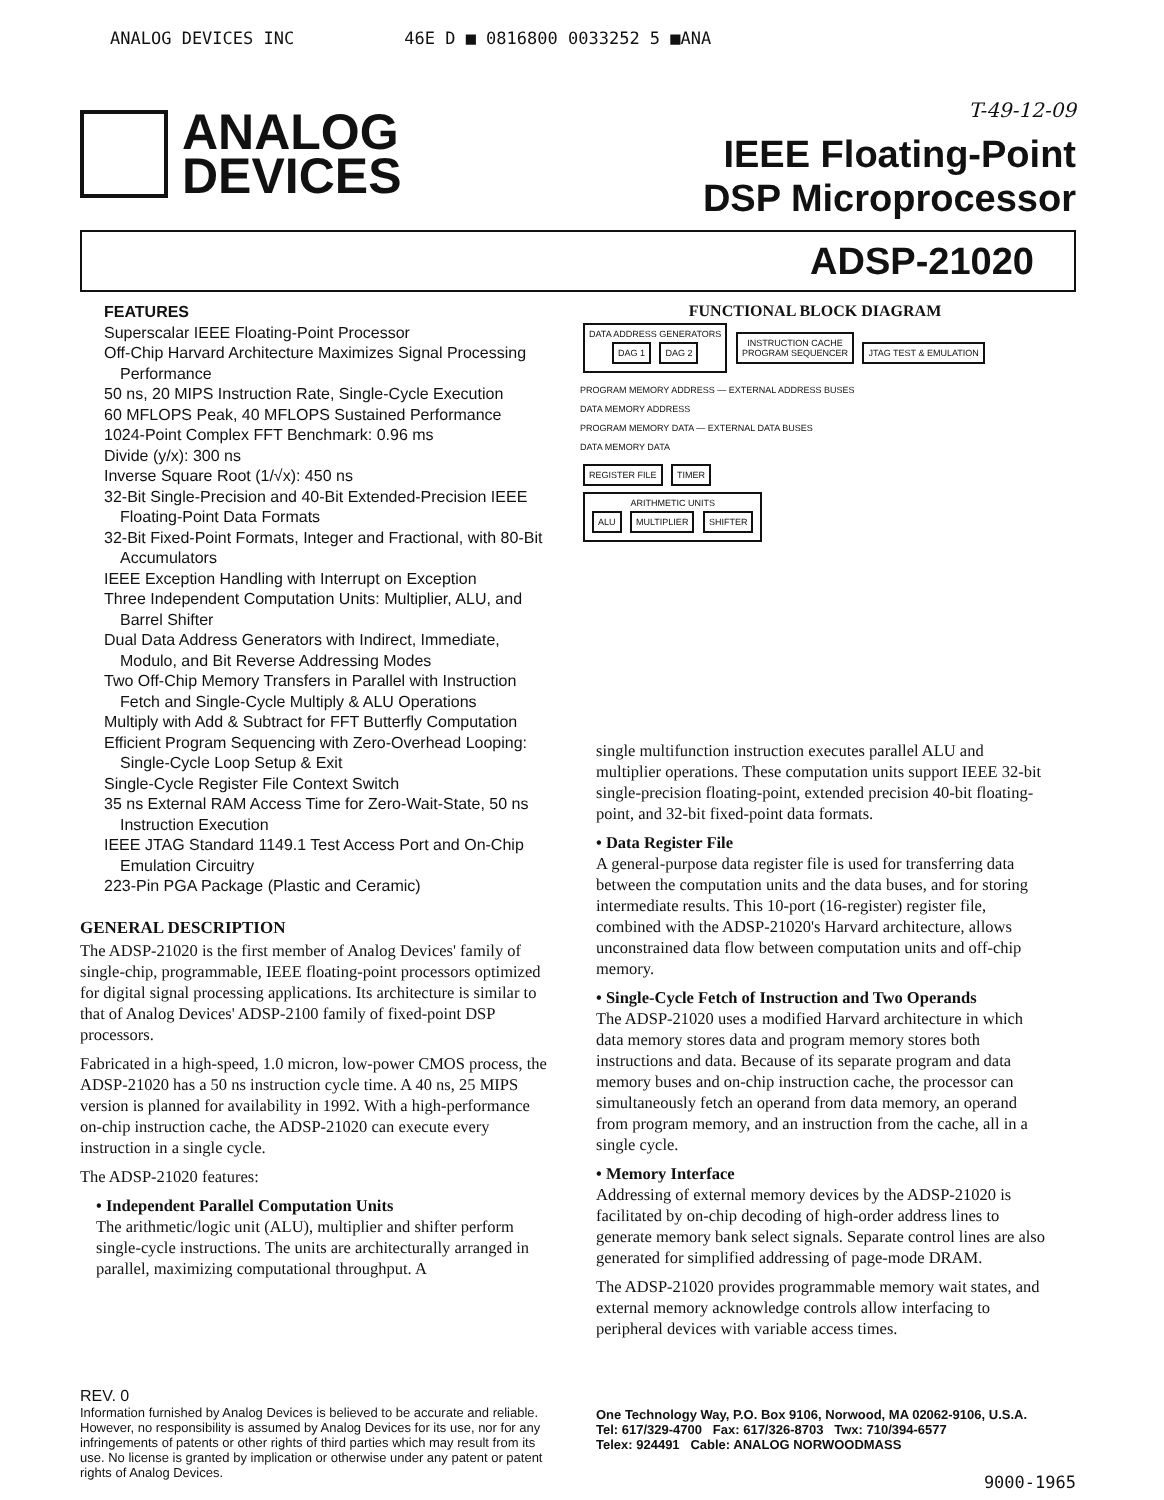ANALOG DEVICES INC 46E D ■ 0816800 0033252 5 ■ANA
ANALOG
DEVICES
T-49-12-09
IEEE Floating-Point
DSP Microprocessor
ADSP-21020
FEATURES
Superscalar IEEE Floating-Point Processor
Off-Chip Harvard Architecture Maximizes Signal Processing Performance
50 ns, 20 MIPS Instruction Rate, Single-Cycle Execution
60 MFLOPS Peak, 40 MFLOPS Sustained Performance
1024-Point Complex FFT Benchmark: 0.96 ms
Divide (y/x): 300 ns
Inverse Square Root (1/√x): 450 ns
32-Bit Single-Precision and 40-Bit Extended-Precision IEEE Floating-Point Data Formats
32-Bit Fixed-Point Formats, Integer and Fractional, with 80-Bit Accumulators
IEEE Exception Handling with Interrupt on Exception
Three Independent Computation Units: Multiplier, ALU, and Barrel Shifter
Dual Data Address Generators with Indirect, Immediate, Modulo, and Bit Reverse Addressing Modes
Two Off-Chip Memory Transfers in Parallel with Instruction Fetch and Single-Cycle Multiply & ALU Operations
Multiply with Add & Subtract for FFT Butterfly Computation
Efficient Program Sequencing with Zero-Overhead Looping: Single-Cycle Loop Setup & Exit
Single-Cycle Register File Context Switch
35 ns External RAM Access Time for Zero-Wait-State, 50 ns Instruction Execution
IEEE JTAG Standard 1149.1 Test Access Port and On-Chip Emulation Circuitry
223-Pin PGA Package (Plastic and Ceramic)
GENERAL DESCRIPTION
The ADSP-21020 is the first member of Analog Devices' family of single-chip, programmable, IEEE floating-point processors optimized for digital signal processing applications. Its architecture is similar to that of Analog Devices' ADSP-2100 family of fixed-point DSP processors.
Fabricated in a high-speed, 1.0 micron, low-power CMOS process, the ADSP-21020 has a 50 ns instruction cycle time. A 40 ns, 25 MIPS version is planned for availability in 1992. With a high-performance on-chip instruction cache, the ADSP-21020 can execute every instruction in a single cycle.
The ADSP-21020 features:
• Independent Parallel Computation Units
The arithmetic/logic unit (ALU), multiplier and shifter perform single-cycle instructions. The units are architecturally arranged in parallel, maximizing computational throughput. A
FUNCTIONAL BLOCK DIAGRAM
DATA ADDRESS GENERATORS
DAG 1 DAG 2 INSTRUCTION CACHE
PROGRAM SEQUENCER JTAG TEST & EMULATION
PROGRAM MEMORY ADDRESS — EXTERNAL ADDRESS BUSES
DATA MEMORY ADDRESS
PROGRAM MEMORY DATA — EXTERNAL DATA BUSES
DATA MEMORY DATA
REGISTER FILE TIMER
ARITHMETIC UNITS
ALU MULTIPLIER SHIFTER
single multifunction instruction executes parallel ALU and multiplier operations. These computation units support IEEE 32-bit single-precision floating-point, extended precision 40-bit floating-point, and 32-bit fixed-point data formats.
• Data Register File
A general-purpose data register file is used for transferring data between the computation units and the data buses, and for storing intermediate results. This 10-port (16-register) register file, combined with the ADSP-21020's Harvard architecture, allows unconstrained data flow between computation units and off-chip memory.
• Single-Cycle Fetch of Instruction and Two Operands
The ADSP-21020 uses a modified Harvard architecture in which data memory stores data and program memory stores both instructions and data. Because of its separate program and data memory buses and on-chip instruction cache, the processor can simultaneously fetch an operand from data memory, an operand from program memory, and an instruction from the cache, all in a single cycle.
• Memory Interface
Addressing of external memory devices by the ADSP-21020 is facilitated by on-chip decoding of high-order address lines to generate memory bank select signals. Separate control lines are also generated for simplified addressing of page-mode DRAM.
The ADSP-21020 provides programmable memory wait states, and external memory acknowledge controls allow interfacing to peripheral devices with variable access times.
REV. 0
Information furnished by Analog Devices is believed to be accurate and reliable. However, no responsibility is assumed by Analog Devices for its use, nor for any infringements of patents or other rights of third parties which may result from its use. No license is granted by implication or otherwise under any patent or patent rights of Analog Devices.
One Technology Way, P.O. Box 9106, Norwood, MA 02062-9106, U.S.A.
Tel: 617/329-4700 Fax: 617/326-8703 Twx: 710/394-6577
Telex: 924491 Cable: ANALOG NORWOODMASS
9000-1965